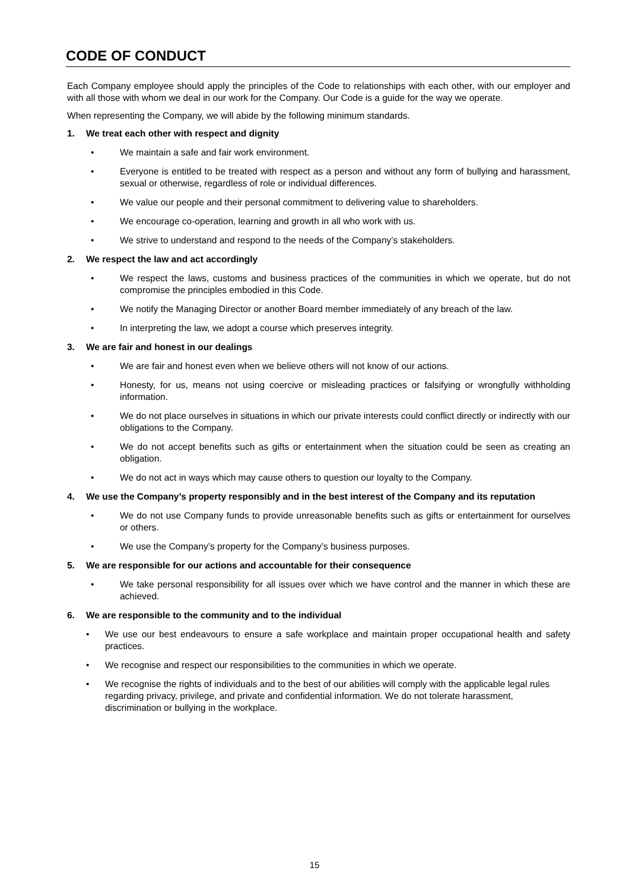CODE OF CONDUCT
Each Company employee should apply the principles of the Code to relationships with each other, with our employer and with all those with whom we deal in our work for the Company. Our Code is a guide for the way we operate.
When representing the Company, we will abide by the following minimum standards.
1. We treat each other with respect and dignity
• We maintain a safe and fair work environment.
• Everyone is entitled to be treated with respect as a person and without any form of bullying and harassment, sexual or otherwise, regardless of role or individual differences.
• We value our people and their personal commitment to delivering value to shareholders.
• We encourage co-operation, learning and growth in all who work with us.
• We strive to understand and respond to the needs of the Company’s stakeholders.
2. We respect the law and act accordingly
• We respect the laws, customs and business practices of the communities in which we operate, but do not compromise the principles embodied in this Code.
• We notify the Managing Director or another Board member immediately of any breach of the law.
• In interpreting the law, we adopt a course which preserves integrity.
3. We are fair and honest in our dealings
• We are fair and honest even when we believe others will not know of our actions.
• Honesty, for us, means not using coercive or misleading practices or falsifying or wrongfully withholding information.
• We do not place ourselves in situations in which our private interests could conflict directly or indirectly with our obligations to the Company.
• We do not accept benefits such as gifts or entertainment when the situation could be seen as creating an obligation.
• We do not act in ways which may cause others to question our loyalty to the Company.
4. We use the Company’s property responsibly and in the best interest of the Company and its reputation
• We do not use Company funds to provide unreasonable benefits such as gifts or entertainment for ourselves or others.
• We use the Company’s property for the Company’s business purposes.
5. We are responsible for our actions and accountable for their consequence
• We take personal responsibility for all issues over which we have control and the manner in which these are achieved.
6. We are responsible to the community and to the individual
• We use our best endeavours to ensure a safe workplace and maintain proper occupational health and safety practices.
• We recognise and respect our responsibilities to the communities in which we operate.
• We recognise the rights of individuals and to the best of our abilities will comply with the applicable legal rules regarding privacy, privilege, and private and confidential information. We do not tolerate harassment, discrimination or bullying in the workplace.
15